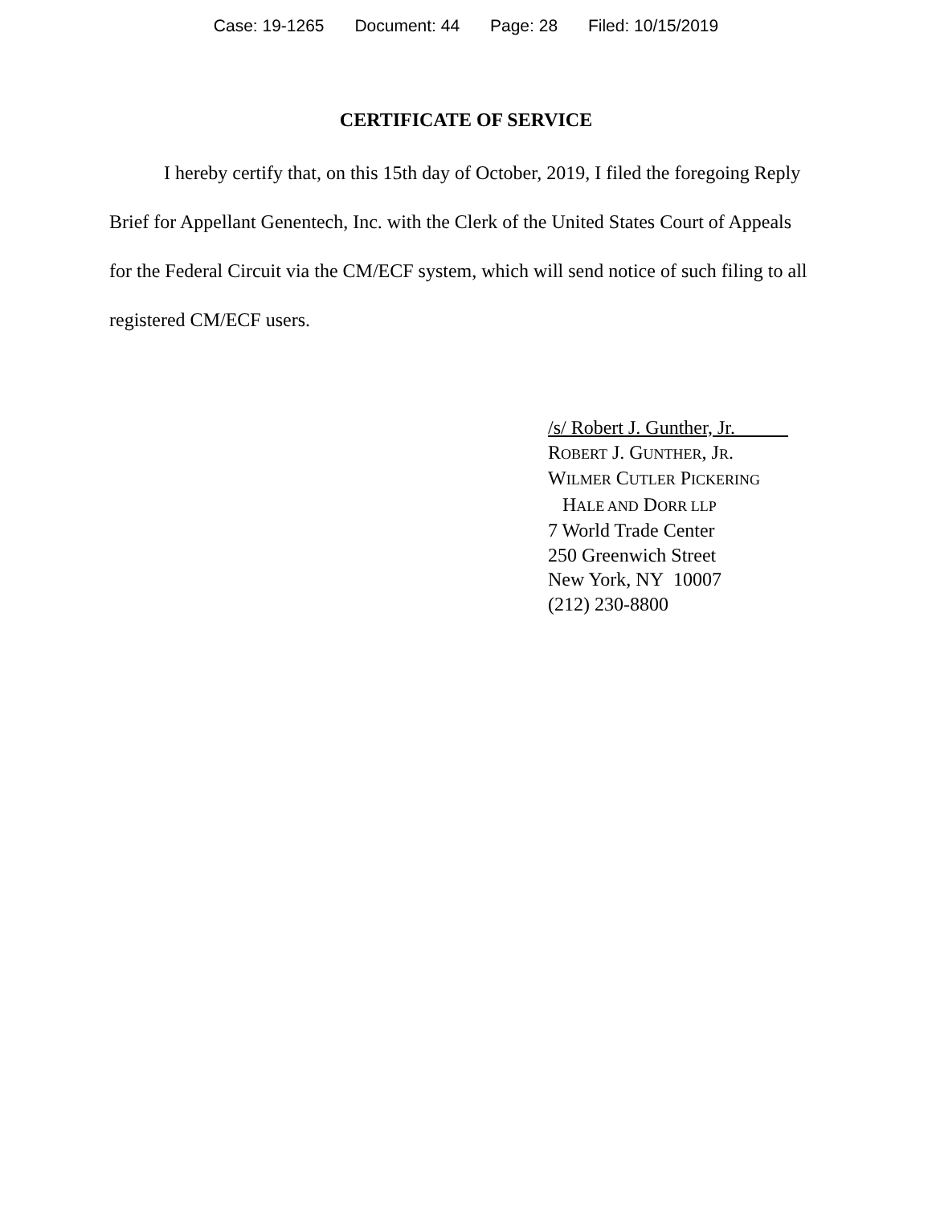Case: 19-1265 Document: 44 Page: 28 Filed: 10/15/2019
CERTIFICATE OF SERVICE
I hereby certify that, on this 15th day of October, 2019, I filed the foregoing Reply Brief for Appellant Genentech, Inc. with the Clerk of the United States Court of Appeals for the Federal Circuit via the CM/ECF system, which will send notice of such filing to all registered CM/ECF users.
/s/ Robert J. Gunther, Jr.
ROBERT J. GUNTHER, JR.
WILMER CUTLER PICKERING
HALE AND DORR LLP
7 World Trade Center
250 Greenwich Street
New York, NY 10007
(212) 230-8800